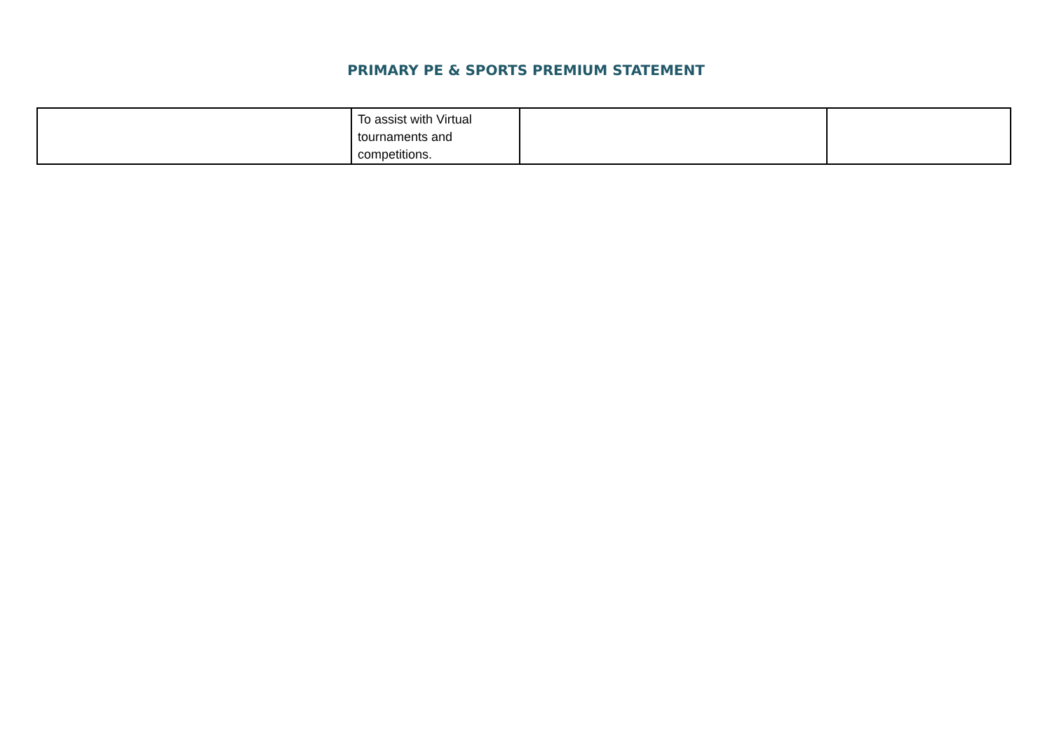PRIMARY PE & SPORTS PREMIUM STATEMENT
| | To assist with Virtual tournaments and competitions. | | |